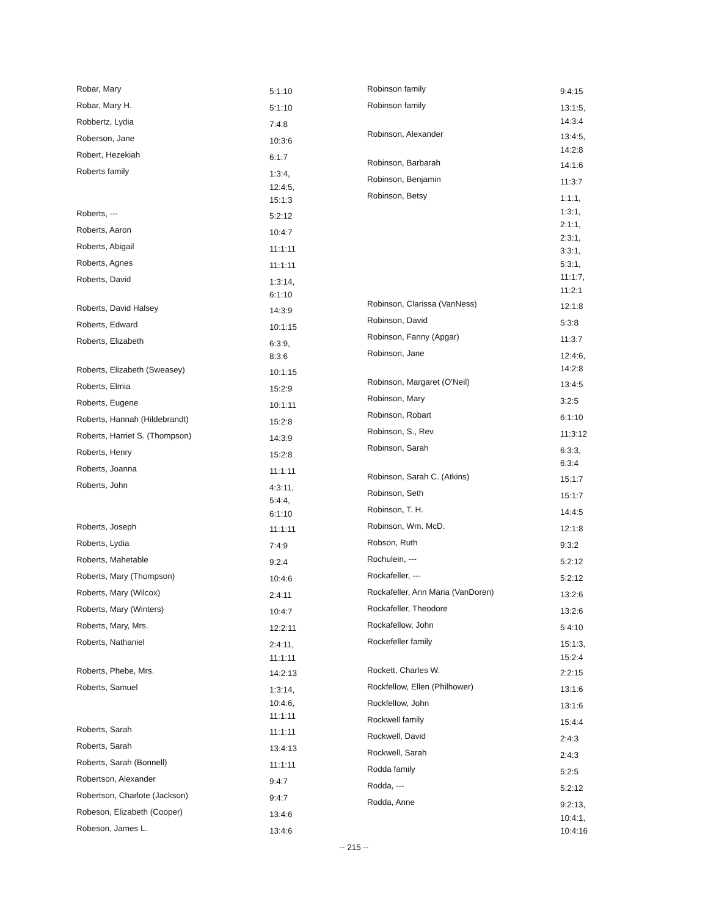| Robar, Mary | 5:1:10 |
| Robar, Mary H. | 5:1:10 |
| Robbertz, Lydia | 7:4:8 |
| Roberson, Jane | 10:3:6 |
| Robert, Hezekiah | 6:1:7 |
| Roberts family | 1:3:4, 12:4:5, 15:1:3 |
| Roberts, --- | 5:2:12 |
| Roberts, Aaron | 10:4:7 |
| Roberts, Abigail | 11:1:11 |
| Roberts, Agnes | 11:1:11 |
| Roberts, David | 1:3:14, 6:1:10 |
| Roberts, David Halsey | 14:3:9 |
| Roberts, Edward | 10:1:15 |
| Roberts, Elizabeth | 6:3:9, 8:3:6 |
| Roberts, Elizabeth (Sweasey) | 10:1:15 |
| Roberts, Elmia | 15:2:9 |
| Roberts, Eugene | 10:1:11 |
| Roberts, Hannah (Hildebrandt) | 15:2:8 |
| Roberts, Harriet S. (Thompson) | 14:3:9 |
| Roberts, Henry | 15:2:8 |
| Roberts, Joanna | 11:1:11 |
| Roberts, John | 4:3:11, 5:4:4, 6:1:10 |
| Roberts, Joseph | 11:1:11 |
| Roberts, Lydia | 7:4:9 |
| Roberts, Mahetable | 9:2:4 |
| Roberts, Mary (Thompson) | 10:4:6 |
| Roberts, Mary (Wilcox) | 2:4:11 |
| Roberts, Mary (Winters) | 10:4:7 |
| Roberts, Mary, Mrs. | 12:2:11 |
| Roberts, Nathaniel | 2:4:11, 11:1:11 |
| Roberts, Phebe, Mrs. | 14:2:13 |
| Roberts, Samuel | 1:3:14, 10:4:6, 11:1:11 |
| Roberts, Sarah | 11:1:11 |
| Roberts, Sarah | 13:4:13 |
| Roberts, Sarah (Bonnell) | 11:1:11 |
| Robertson, Alexander | 9:4:7 |
| Robertson, Charlote (Jackson) | 9:4:7 |
| Robeson, Elizabeth (Cooper) | 13:4:6 |
| Robeson, James L. | 13:4:6 |
| Robinson family | 9:4:15 |
| Robinson family | 13:1:5, 14:3:4 |
| Robinson, Alexander | 13:4:5, 14:2:8 |
| Robinson, Barbarah | 14:1:6 |
| Robinson, Benjamin | 11:3:7 |
| Robinson, Betsy | 1:1:1, 1:3:1, 2:1:1, 2:3:1, 3:3:1, 5:3:1, 11:1:7, 11:2:1 |
| Robinson, Clarissa (VanNess) | 12:1:8 |
| Robinson, David | 5:3:8 |
| Robinson, Fanny (Apgar) | 11:3:7 |
| Robinson, Jane | 12:4:6, 14:2:8 |
| Robinson, Margaret (O'Neil) | 13:4:5 |
| Robinson, Mary | 3:2:5 |
| Robinson, Robart | 6:1:10 |
| Robinson, S., Rev. | 11:3:12 |
| Robinson, Sarah | 6:3:3, 6:3:4 |
| Robinson, Sarah C. (Atkins) | 15:1:7 |
| Robinson, Seth | 15:1:7 |
| Robinson, T. H. | 14:4:5 |
| Robinson, Wm. McD. | 12:1:8 |
| Robson, Ruth | 9:3:2 |
| Rochulein, --- | 5:2:12 |
| Rockafeller, --- | 5:2:12 |
| Rockafeller, Ann Maria (VanDoren) | 13:2:6 |
| Rockafeller, Theodore | 13:2:6 |
| Rockafellow, John | 5:4:10 |
| Rockefeller family | 15:1:3, 15:2:4 |
| Rockett, Charles W. | 2:2:15 |
| Rockfellow, Ellen (Philhower) | 13:1:6 |
| Rockfellow, John | 13:1:6 |
| Rockwell family | 15:4:4 |
| Rockwell, David | 2:4:3 |
| Rockwell, Sarah | 2:4:3 |
| Rodda family | 5:2:5 |
| Rodda, --- | 5:2:12 |
| Rodda, Anne | 9:2:13, 10:4:1, 10:4:16 |
-- 215 --